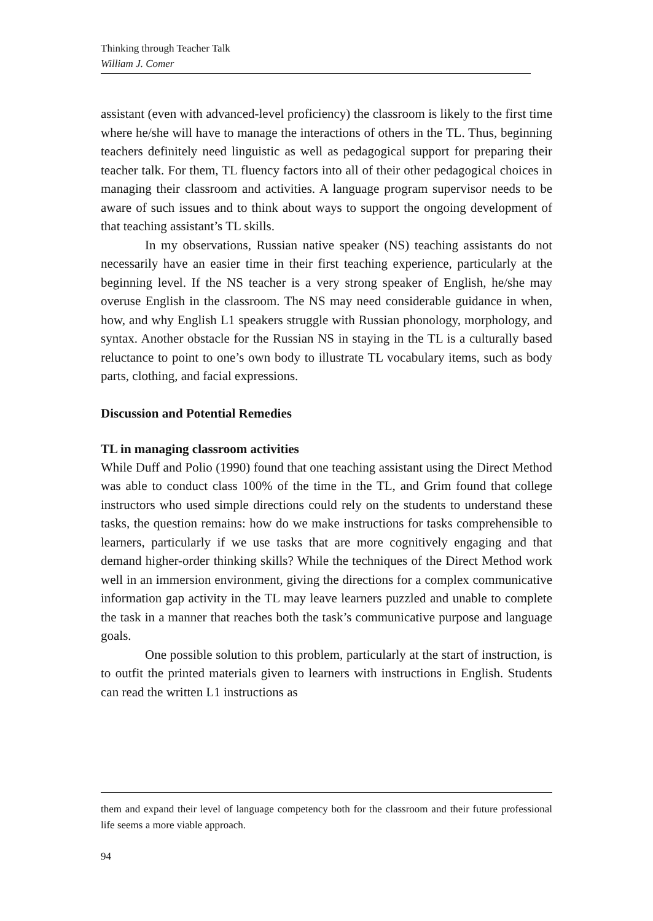Thinking through Teacher Talk
William J. Comer
assistant (even with advanced-level proficiency) the classroom is likely to the first time where he/she will have to manage the interactions of others in the TL. Thus, beginning teachers definitely need linguistic as well as pedagogical support for preparing their teacher talk. For them, TL fluency factors into all of their other pedagogical choices in managing their classroom and activities. A language program supervisor needs to be aware of such issues and to think about ways to support the ongoing development of that teaching assistant’s TL skills.
In my observations, Russian native speaker (NS) teaching assistants do not necessarily have an easier time in their first teaching experience, particularly at the beginning level. If the NS teacher is a very strong speaker of English, he/she may overuse English in the classroom. The NS may need considerable guidance in when, how, and why English L1 speakers struggle with Russian phonology, morphology, and syntax. Another obstacle for the Russian NS in staying in the TL is a culturally based reluctance to point to one’s own body to illustrate TL vocabulary items, such as body parts, clothing, and facial expressions.
Discussion and Potential Remedies
TL in managing classroom activities
While Duff and Polio (1990) found that one teaching assistant using the Direct Method was able to conduct class 100% of the time in the TL, and Grim found that college instructors who used simple directions could rely on the students to understand these tasks, the question remains: how do we make instructions for tasks comprehensible to learners, particularly if we use tasks that are more cognitively engaging and that demand higher-order thinking skills? While the techniques of the Direct Method work well in an immersion environment, giving the directions for a complex communicative information gap activity in the TL may leave learners puzzled and unable to complete the task in a manner that reaches both the task’s communicative purpose and language goals.
One possible solution to this problem, particularly at the start of instruction, is to outfit the printed materials given to learners with instructions in English. Students can read the written L1 instructions as
them and expand their level of language competency both for the classroom and their future professional life seems a more viable approach.
94